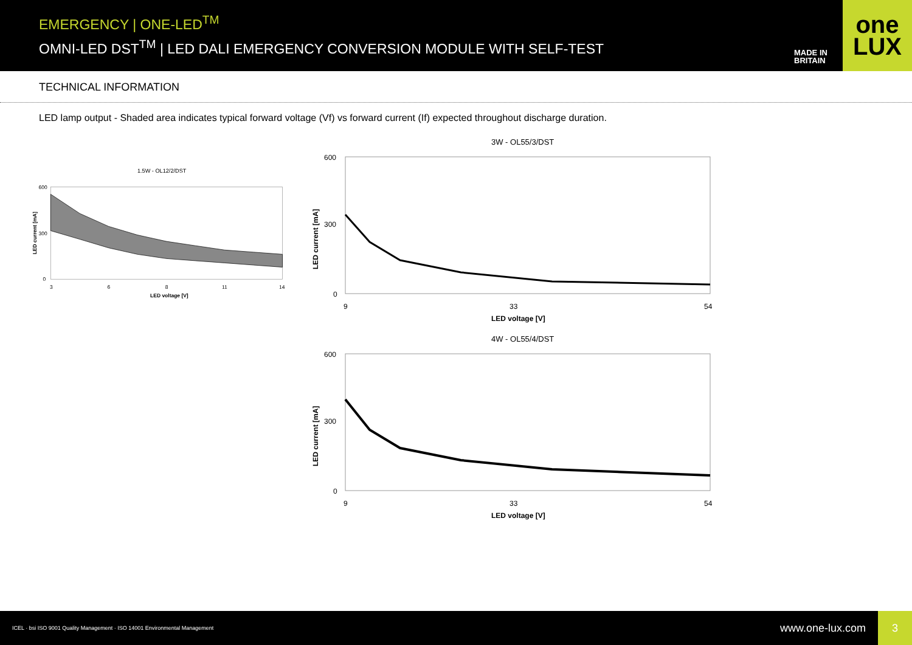EMERGENCY | ONE-LED<sup>TM</sup>
OMNI-LED DST<sup>TM</sup> | LED DALI EMERGENCY CONVERSION MODULE WITH SELF-TEST
MADE IN BRITAIN
one
LUX
TECHNICAL INFORMATION
LED lamp output - Shaded area indicates typical forward voltage (Vf) vs forward current (If) expected throughout discharge duration.
1.5W - OL12/2/DST
600
300
0
3
6
8
11
14
LED voltage [V]
LED current [mA]
3W - OL55/3/DST
600
300
0
9
33
54
LED voltage [V]
LED current [mA]
4W - OL55/4/DST
600
300
0
9
33
54
LED voltage [V]
LED current [mA]
ICEL · bsi ISO 9001 Quality Management · ISO 14001 Environmental Management www.one-lux.com 3